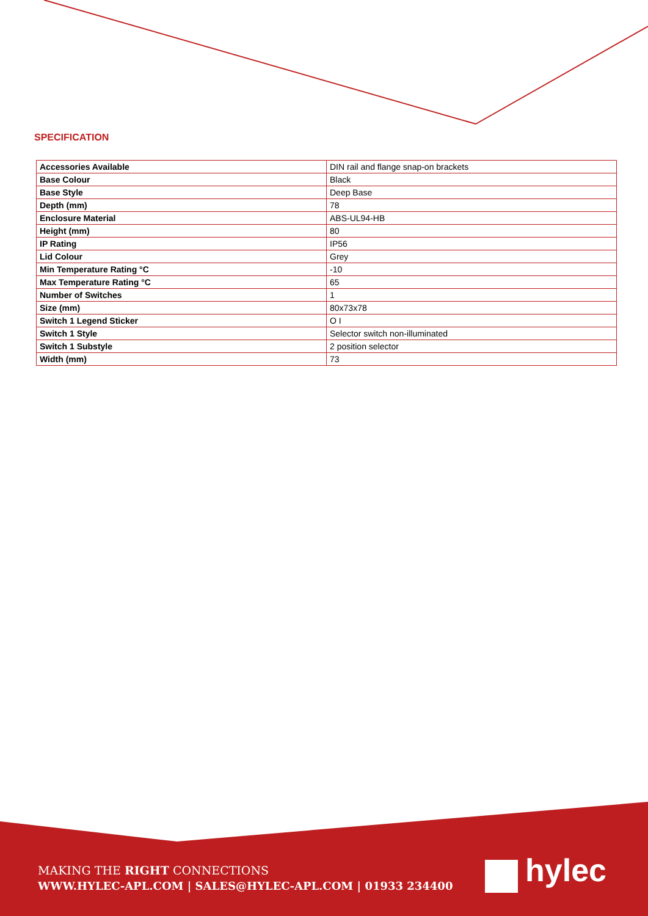SPECIFICATION
| Accessories Available | DIN rail and flange snap-on brackets |
| Base Colour | Black |
| Base Style | Deep Base |
| Depth (mm) | 78 |
| Enclosure Material | ABS-UL94-HB |
| Height (mm) | 80 |
| IP Rating | IP56 |
| Lid Colour | Grey |
| Min Temperature Rating °C | -10 |
| Max Temperature Rating °C | 65 |
| Number of Switches | 1 |
| Size (mm) | 80x73x78 |
| Switch 1 Legend Sticker | O I |
| Switch 1 Style | Selector switch non-illuminated |
| Switch 1 Substyle | 2 position selector |
| Width (mm) | 73 |
MAKING THE RIGHT CONNECTIONS
WWW.HYLEC-APL.COM | SALES@HYLEC-APL.COM | 01933 234400
hylec